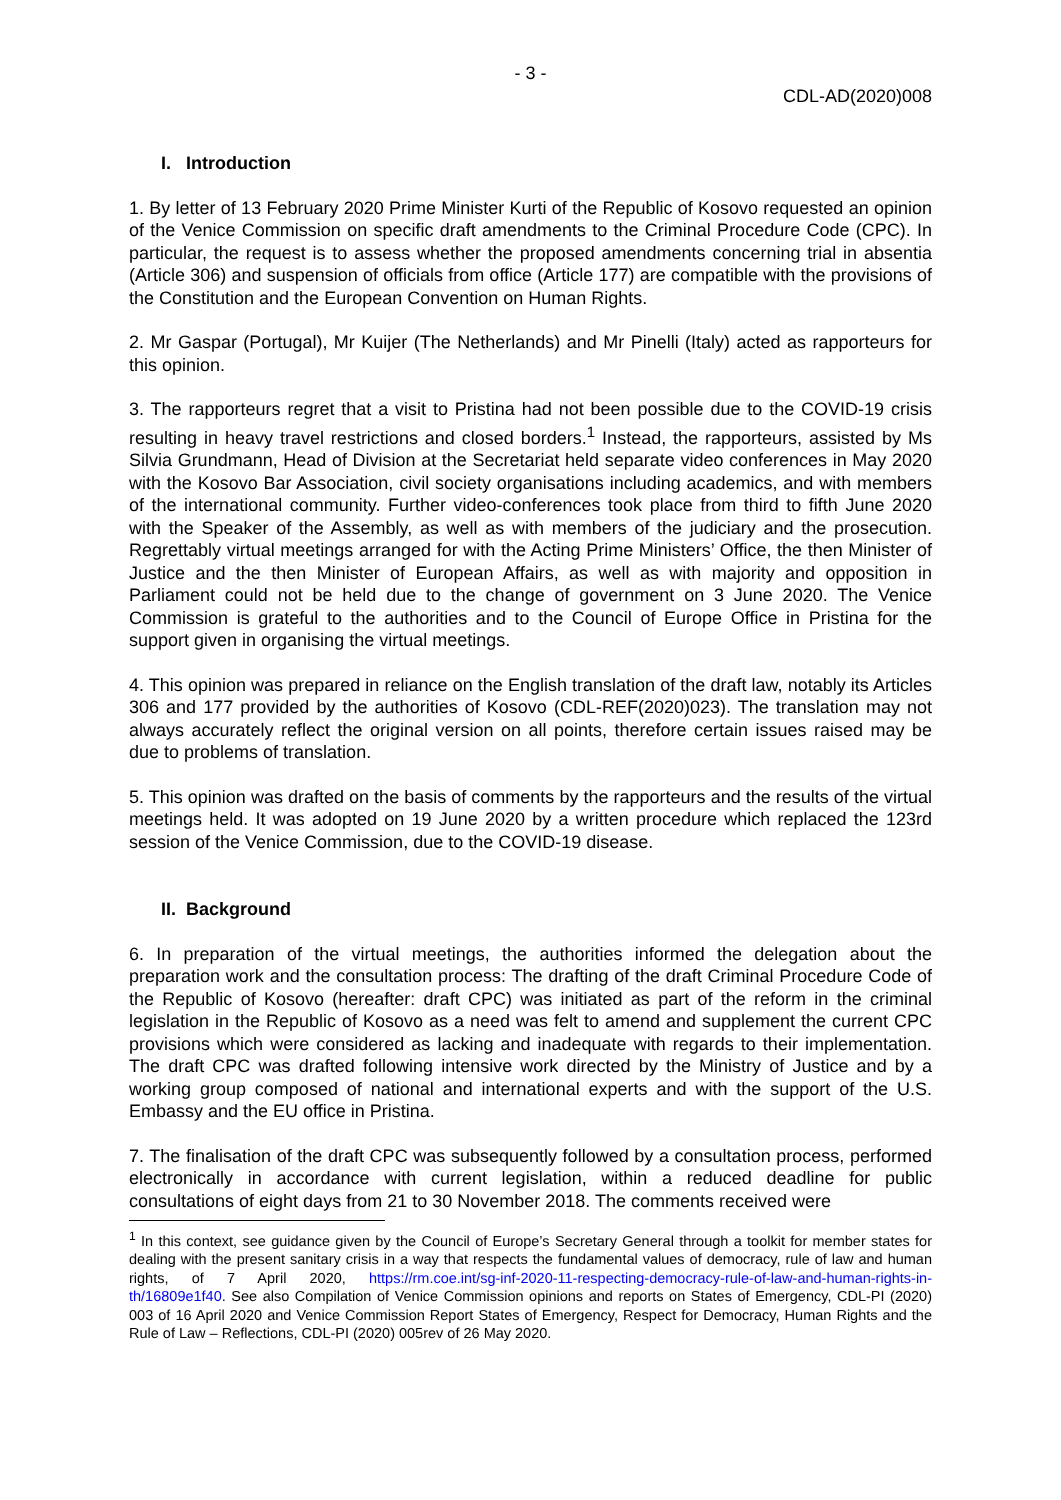- 3 -
CDL-AD(2020)008
I. Introduction
1. By letter of 13 February 2020 Prime Minister Kurti of the Republic of Kosovo requested an opinion of the Venice Commission on specific draft amendments to the Criminal Procedure Code (CPC). In particular, the request is to assess whether the proposed amendments concerning trial in absentia (Article 306) and suspension of officials from office (Article 177) are compatible with the provisions of the Constitution and the European Convention on Human Rights.
2. Mr Gaspar (Portugal), Mr Kuijer (The Netherlands) and Mr Pinelli (Italy) acted as rapporteurs for this opinion.
3. The rapporteurs regret that a visit to Pristina had not been possible due to the COVID-19 crisis resulting in heavy travel restrictions and closed borders.<sup>1</sup> Instead, the rapporteurs, assisted by Ms Silvia Grundmann, Head of Division at the Secretariat held separate video conferences in May 2020 with the Kosovo Bar Association, civil society organisations including academics, and with members of the international community. Further video-conferences took place from third to fifth June 2020 with the Speaker of the Assembly, as well as with members of the judiciary and the prosecution. Regrettably virtual meetings arranged for with the Acting Prime Ministers’ Office, the then Minister of Justice and the then Minister of European Affairs, as well as with majority and opposition in Parliament could not be held due to the change of government on 3 June 2020. The Venice Commission is grateful to the authorities and to the Council of Europe Office in Pristina for the support given in organising the virtual meetings.
4. This opinion was prepared in reliance on the English translation of the draft law, notably its Articles 306 and 177 provided by the authorities of Kosovo (CDL-REF(2020)023). The translation may not always accurately reflect the original version on all points, therefore certain issues raised may be due to problems of translation.
5. This opinion was drafted on the basis of comments by the rapporteurs and the results of the virtual meetings held. It was adopted on 19 June 2020 by a written procedure which replaced the 123rd session of the Venice Commission, due to the COVID-19 disease.
II. Background
6. In preparation of the virtual meetings, the authorities informed the delegation about the preparation work and the consultation process: The drafting of the draft Criminal Procedure Code of the Republic of Kosovo (hereafter: draft CPC) was initiated as part of the reform in the criminal legislation in the Republic of Kosovo as a need was felt to amend and supplement the current CPC provisions which were considered as lacking and inadequate with regards to their implementation. The draft CPC was drafted following intensive work directed by the Ministry of Justice and by a working group composed of national and international experts and with the support of the U.S. Embassy and the EU office in Pristina.
7. The finalisation of the draft CPC was subsequently followed by a consultation process, performed electronically in accordance with current legislation, within a reduced deadline for public consultations of eight days from 21 to 30 November 2018. The comments received were
<sup>1</sup> In this context, see guidance given by the Council of Europe’s Secretary General through a toolkit for member states for dealing with the present sanitary crisis in a way that respects the fundamental values of democracy, rule of law and human rights, of 7 April 2020, https://rm.coe.int/sg-inf-2020-11-respecting-democracy-rule-of-law-and-human-rights-in-th/16809e1f40. See also Compilation of Venice Commission opinions and reports on States of Emergency, CDL-PI (2020) 003 of 16 April 2020 and Venice Commission Report States of Emergency, Respect for Democracy, Human Rights and the Rule of Law – Reflections, CDL-PI (2020) 005rev of 26 May 2020.